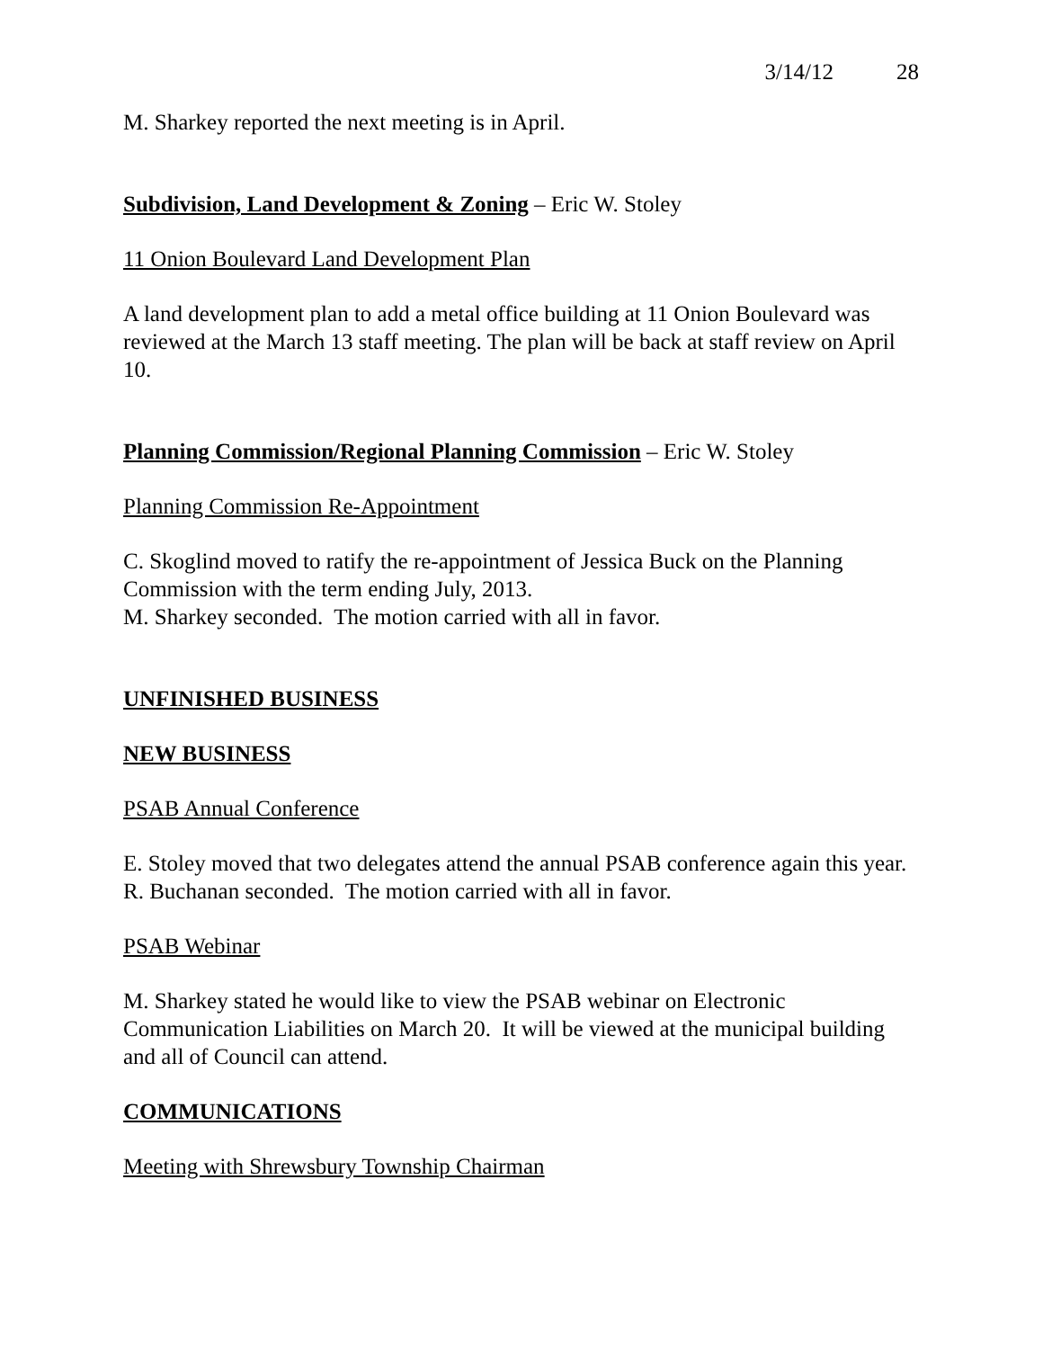3/14/12 28
M. Sharkey reported the next meeting is in April.
Subdivision, Land Development & Zoning – Eric W. Stoley
11 Onion Boulevard Land Development Plan
A land development plan to add a metal office building at 11 Onion Boulevard was reviewed at the March 13 staff meeting. The plan will be back at staff review on April 10.
Planning Commission/Regional Planning Commission – Eric W. Stoley
Planning Commission Re-Appointment
C. Skoglind moved to ratify the re-appointment of Jessica Buck on the Planning Commission with the term ending July, 2013.
M. Sharkey seconded. The motion carried with all in favor.
UNFINISHED BUSINESS
NEW BUSINESS
PSAB Annual Conference
E. Stoley moved that two delegates attend the annual PSAB conference again this year.
R. Buchanan seconded. The motion carried with all in favor.
PSAB Webinar
M. Sharkey stated he would like to view the PSAB webinar on Electronic Communication Liabilities on March 20. It will be viewed at the municipal building and all of Council can attend.
COMMUNICATIONS
Meeting with Shrewsbury Township Chairman